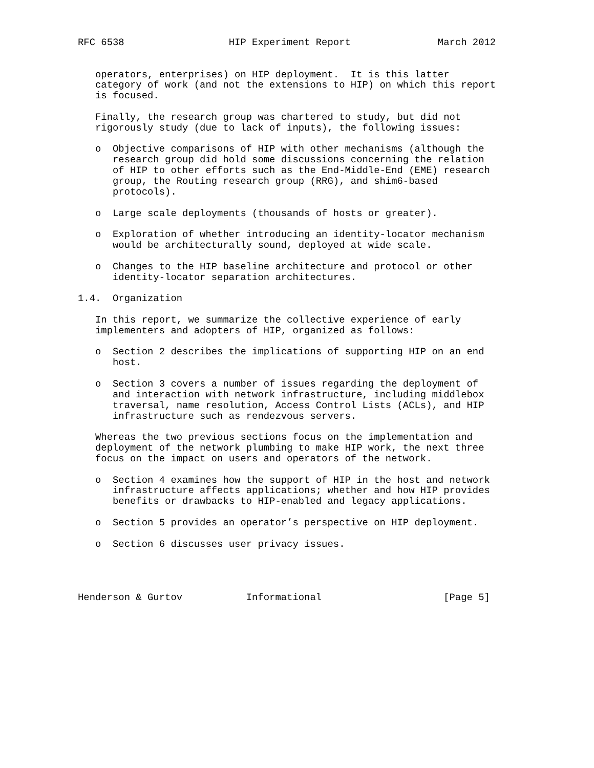RFC 6538                  HIP Experiment Report               March 2012


   operators, enterprises) on HIP deployment.  It is this latter
   category of work (and not the extensions to HIP) on which this report
   is focused.

   Finally, the research group was chartered to study, but did not
   rigorously study (due to lack of inputs), the following issues:

   o  Objective comparisons of HIP with other mechanisms (although the
      research group did hold some discussions concerning the relation
      of HIP to other efforts such as the End-Middle-End (EME) research
      group, the Routing research group (RRG), and shim6-based
      protocols).

   o  Large scale deployments (thousands of hosts or greater).

   o  Exploration of whether introducing an identity-locator mechanism
      would be architecturally sound, deployed at wide scale.

   o  Changes to the HIP baseline architecture and protocol or other
      identity-locator separation architectures.

1.4.  Organization

   In this report, we summarize the collective experience of early
   implementers and adopters of HIP, organized as follows:

   o  Section 2 describes the implications of supporting HIP on an end
      host.

   o  Section 3 covers a number of issues regarding the deployment of
      and interaction with network infrastructure, including middlebox
      traversal, name resolution, Access Control Lists (ACLs), and HIP
      infrastructure such as rendezvous servers.

   Whereas the two previous sections focus on the implementation and
   deployment of the network plumbing to make HIP work, the next three
   focus on the impact on users and operators of the network.

   o  Section 4 examines how the support of HIP in the host and network
      infrastructure affects applications; whether and how HIP provides
      benefits or drawbacks to HIP-enabled and legacy applications.

   o  Section 5 provides an operator’s perspective on HIP deployment.

   o  Section 6 discusses user privacy issues.




Henderson & Gurtov           Informational                     [Page 5]